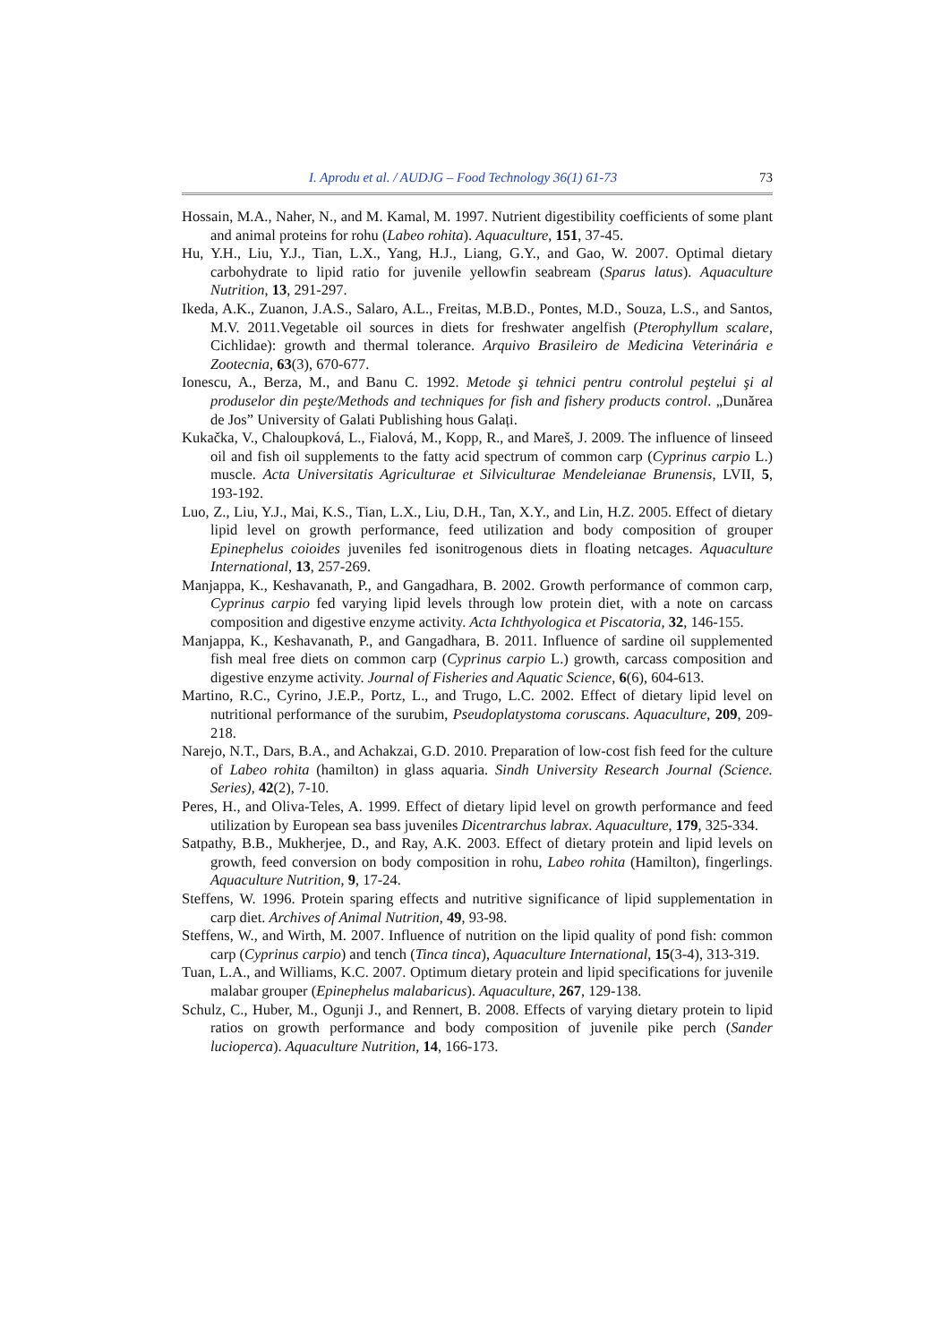I. Aprodu et al. / AUDJG – Food Technology 36(1) 61-73 73
Hossain, M.A., Naher, N., and M. Kamal, M. 1997. Nutrient digestibility coefficients of some plant and animal proteins for rohu (Labeo rohita). Aquaculture, 151, 37-45.
Hu, Y.H., Liu, Y.J., Tian, L.X., Yang, H.J., Liang, G.Y., and Gao, W. 2007. Optimal dietary carbohydrate to lipid ratio for juvenile yellowfin seabream (Sparus latus). Aquaculture Nutrition, 13, 291-297.
Ikeda, A.K., Zuanon, J.A.S., Salaro, A.L., Freitas, M.B.D., Pontes, M.D., Souza, L.S., and Santos, M.V. 2011.Vegetable oil sources in diets for freshwater angelfish (Pterophyllum scalare, Cichlidae): growth and thermal tolerance. Arquivo Brasileiro de Medicina Veterinária e Zootecnia, 63(3), 670-677.
Ionescu, A., Berza, M., and Banu C. 1992. Metode şi tehnici pentru controlul peştelui şi al produselor din peşte/Methods and techniques for fish and fishery products control. „Dunărea de Jos” University of Galati Publishing hous Galați.
Kukačka, V., Chaloupková, L., Fialová, M., Kopp, R., and Mareš, J. 2009. The influence of linseed oil and fish oil supplements to the fatty acid spectrum of common carp (Cyprinus carpio L.) muscle. Acta Universitatis Agriculturae et Silviculturae Mendeleianae Brunensis, LVII, 5, 193-192.
Luo, Z., Liu, Y.J., Mai, K.S., Tian, L.X., Liu, D.H., Tan, X.Y., and Lin, H.Z. 2005. Effect of dietary lipid level on growth performance, feed utilization and body composition of grouper Epinephelus coioides juveniles fed isonitrogenous diets in floating netcages. Aquaculture International, 13, 257-269.
Manjappa, K., Keshavanath, P., and Gangadhara, B. 2002. Growth performance of common carp, Cyprinus carpio fed varying lipid levels through low protein diet, with a note on carcass composition and digestive enzyme activity. Acta Ichthyologica et Piscatoria, 32, 146-155.
Manjappa, K., Keshavanath, P., and Gangadhara, B. 2011. Influence of sardine oil supplemented fish meal free diets on common carp (Cyprinus carpio L.) growth, carcass composition and digestive enzyme activity. Journal of Fisheries and Aquatic Science, 6(6), 604-613.
Martino, R.C., Cyrino, J.E.P., Portz, L., and Trugo, L.C. 2002. Effect of dietary lipid level on nutritional performance of the surubim, Pseudoplatystoma coruscans. Aquaculture, 209, 209-218.
Narejo, N.T., Dars, B.A., and Achakzai, G.D. 2010. Preparation of low-cost fish feed for the culture of Labeo rohita (hamilton) in glass aquaria. Sindh University Research Journal (Science. Series), 42(2), 7-10.
Peres, H., and Oliva-Teles, A. 1999. Effect of dietary lipid level on growth performance and feed utilization by European sea bass juveniles Dicentrarchus labrax. Aquaculture, 179, 325-334.
Satpathy, B.B., Mukherjee, D., and Ray, A.K. 2003. Effect of dietary protein and lipid levels on growth, feed conversion on body composition in rohu, Labeo rohita (Hamilton), fingerlings. Aquaculture Nutrition, 9, 17-24.
Steffens, W. 1996. Protein sparing effects and nutritive significance of lipid supplementation in carp diet. Archives of Animal Nutrition, 49, 93-98.
Steffens, W., and Wirth, M. 2007. Influence of nutrition on the lipid quality of pond fish: common carp (Cyprinus carpio) and tench (Tinca tinca), Aquaculture International, 15(3-4), 313-319.
Tuan, L.A., and Williams, K.C. 2007. Optimum dietary protein and lipid specifications for juvenile malabar grouper (Epinephelus malabaricus). Aquaculture, 267, 129-138.
Schulz, C., Huber, M., Ogunji J., and Rennert, B. 2008. Effects of varying dietary protein to lipid ratios on growth performance and body composition of juvenile pike perch (Sander lucioperca). Aquaculture Nutrition, 14, 166-173.